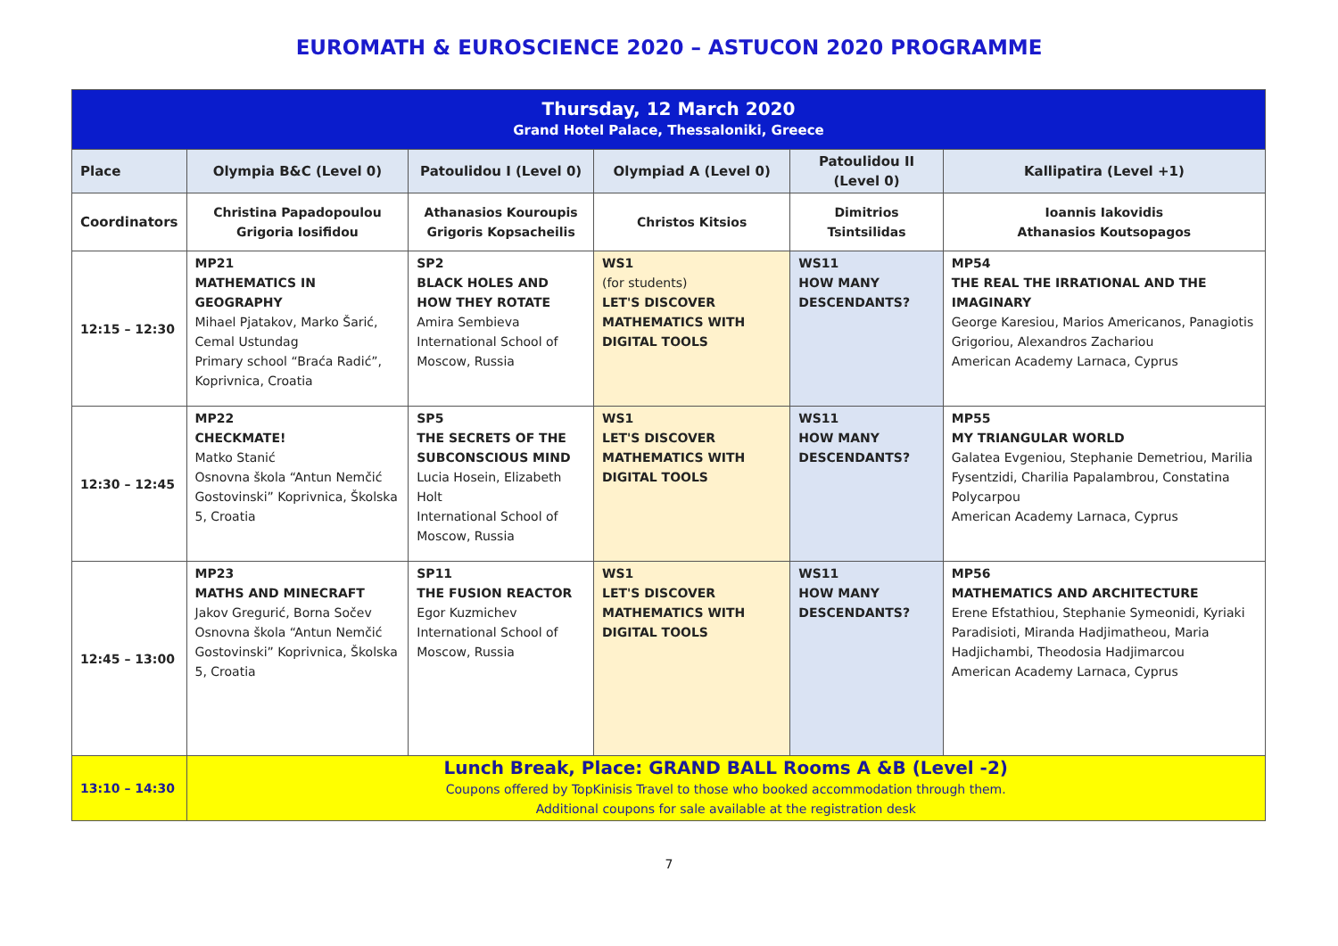EUROMATH & EUROSCIENCE 2020 – ASTUCON 2020 PROGRAMME
| Thursday, 12 March 2020 Grand Hotel Palace, Thessaloniki, Greece | | | | | |
| Place | Olympia B&C (Level 0) | Patoulidou I (Level 0) | Olympiad A (Level 0) | Patoulidou II (Level 0) | Kallipatira (Level +1) |
| Coordinators | Christina Papadopoulou Grigoria Iosifidou | Athanasios Kouroupis Grigoris Kopsacheilis | Christos Kitsios | Dimitrios Tsintsilidas | Ioannis Iakovidis Athanasios Koutsopagos |
| 12:15 – 12:30 | MP21 MATHEMATICS IN GEOGRAPHY Mihael Pjatakov, Marko Šarić, Cemal Ustundag Primary school “Braća Radić”, Koprivnica, Croatia | SP2 BLACK HOLES AND HOW THEY ROTATE Amira Sembieva International School of Moscow, Russia | WS1 (for students) LET'S DISCOVER MATHEMATICS WITH DIGITAL TOOLS | WS11 HOW MANY DESCENDANTS? | MP54 THE REAL THE IRRATIONAL AND THE IMAGINARY George Karesiou, Marios Americanos, Panagiotis Grigoriou, Alexandros Zachariou American Academy Larnaca, Cyprus |
| 12:30 – 12:45 | MP22 CHECKMATE! Matko Stanić Osnovna škola “Antun Nemčić Gostovinski” Koprivnica, Školska 5, Croatia | SP5 THE SECRETS OF THE SUBCONSCIOUS MIND Lucia Hosein, Elizabeth Holt International School of Moscow, Russia | WS1 LET'S DISCOVER MATHEMATICS WITH DIGITAL TOOLS | WS11 HOW MANY DESCENDANTS? | MP55 MY TRIANGULAR WORLD Galatea Evgeniou, Stephanie Demetriou, Marilia Fysentzidi, Charilia Papalambrou, Constatina Polycarpou American Academy Larnaca, Cyprus |
| 12:45 – 13:00 | MP23 MATHS AND MINECRAFT Jakov Gregurić, Borna Sočev Osnovna škola “Antun Nemčić Gostovinski” Koprivnica, Školska 5, Croatia | SP11 THE FUSION REACTOR Egor Kuzmichev International School of Moscow, Russia | WS1 LET'S DISCOVER MATHEMATICS WITH DIGITAL TOOLS | WS11 HOW MANY DESCENDANTS? | MP56 MATHEMATICS AND ARCHITECTURE Erene Efstathiou, Stephanie Symeonidi, Kyriaki Paradisioti, Miranda Hadjimatheou, Maria Hadjichambi, Theodosia Hadjimarcou American Academy Larnaca, Cyprus |
| 13:10 – 14:30 | Lunch Break, Place: GRAND BALL Rooms A &B (Level -2) Coupons offered by TopKinisis Travel to those who booked accommodation through them. Additional coupons for sale available at the registration desk | | | | |
7